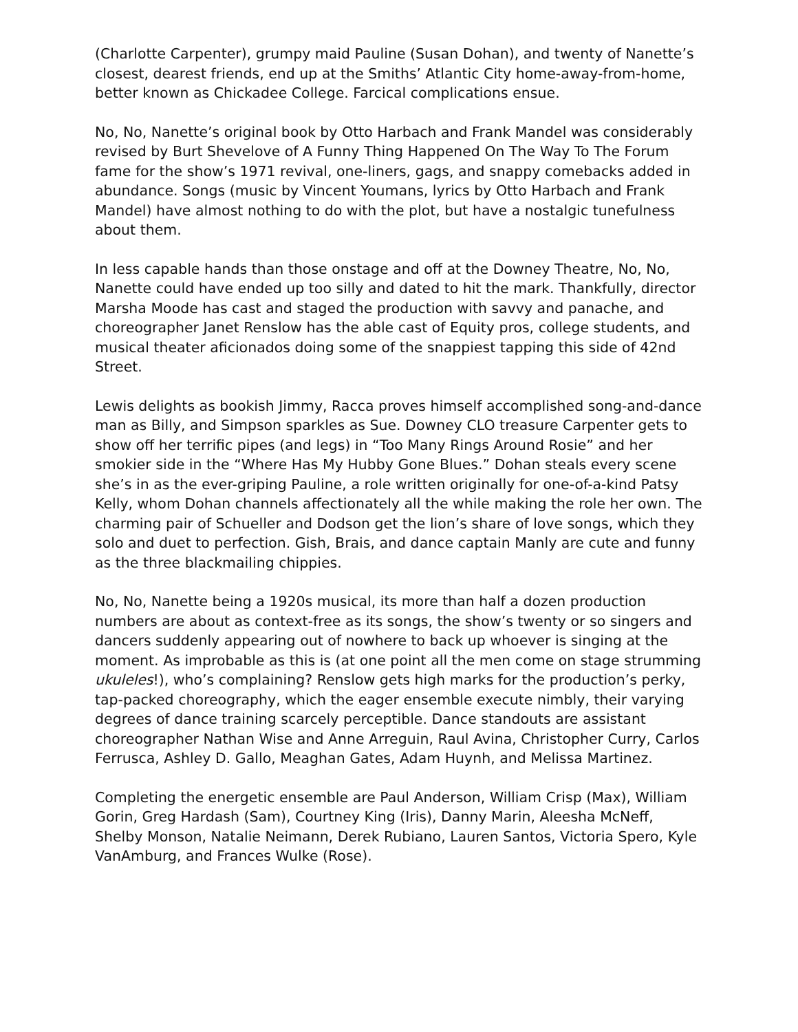(Charlotte Carpenter), grumpy maid Pauline (Susan Dohan), and twenty of Nanette’s closest, dearest friends, end up at the Smiths’ Atlantic City home-away-from-home, better known as Chickadee College. Farcical complications ensue.
No, No, Nanette’s original book by Otto Harbach and Frank Mandel was considerably revised by Burt Shevelove of A Funny Thing Happened On The Way To The Forum fame for the show’s 1971 revival, one-liners, gags, and snappy comebacks added in abundance. Songs (music by Vincent Youmans, lyrics by Otto Harbach and Frank Mandel) have almost nothing to do with the plot, but have a nostalgic tunefulness about them.
In less capable hands than those onstage and off at the Downey Theatre, No, No, Nanette could have ended up too silly and dated to hit the mark. Thankfully, director Marsha Moode has cast and staged the production with savvy and panache, and choreographer Janet Renslow has the able cast of Equity pros, college students, and musical theater aficionados doing some of the snappiest tapping this side of 42nd Street.
Lewis delights as bookish Jimmy, Racca proves himself accomplished song-and-dance man as Billy, and Simpson sparkles as Sue. Downey CLO treasure Carpenter gets to show off her terrific pipes (and legs) in “Too Many Rings Around Rosie” and her smokier side in the “Where Has My Hubby Gone Blues.” Dohan steals every scene she’s in as the ever-griping Pauline, a role written originally for one-of-a-kind Patsy Kelly, whom Dohan channels affectionately all the while making the role her own. The charming pair of Schueller and Dodson get the lion’s share of love songs, which they solo and duet to perfection. Gish, Brais, and dance captain Manly are cute and funny as the three blackmailing chippies.
No, No, Nanette being a 1920s musical, its more than half a dozen production numbers are about as context-free as its songs, the show’s twenty or so singers and dancers suddenly appearing out of nowhere to back up whoever is singing at the moment. As improbable as this is (at one point all the men come on stage strumming ukuleles!), who’s complaining? Renslow gets high marks for the production’s perky, tap-packed choreography, which the eager ensemble execute nimbly, their varying degrees of dance training scarcely perceptible. Dance standouts are assistant choreographer Nathan Wise and Anne Arreguin, Raul Avina, Christopher Curry, Carlos Ferrusca, Ashley D. Gallo, Meaghan Gates, Adam Huynh, and Melissa Martinez.
Completing the energetic ensemble are Paul Anderson, William Crisp (Max), William Gorin, Greg Hardash (Sam), Courtney King (Iris), Danny Marin, Aleesha McNeff, Shelby Monson, Natalie Neimann, Derek Rubiano, Lauren Santos, Victoria Spero, Kyle VanAmburg, and Frances Wulke (Rose).